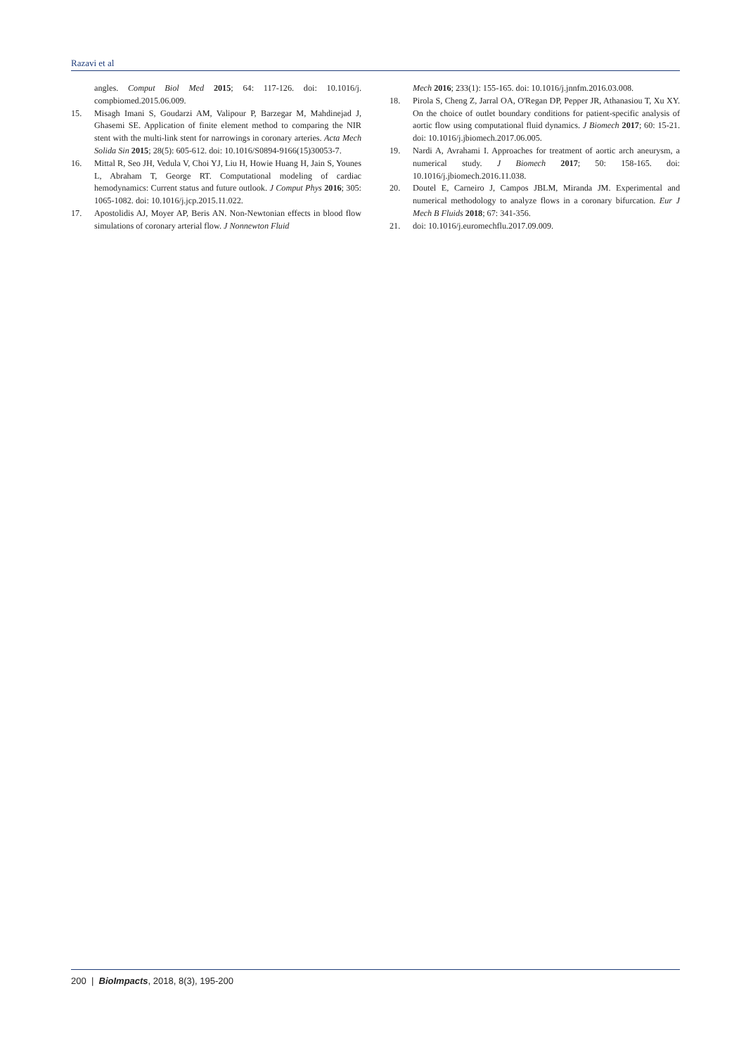Razavi et al
angles. Comput Biol Med 2015; 64: 117-126. doi: 10.1016/j. compbiomed.2015.06.009.
15. Misagh Imani S, Goudarzi AM, Valipour P, Barzegar M, Mahdinejad J, Ghasemi SE. Application of finite element method to comparing the NIR stent with the multi-link stent for narrowings in coronary arteries. Acta Mech Solida Sin 2015; 28(5): 605-612. doi: 10.1016/S0894-9166(15)30053-7.
16. Mittal R, Seo JH, Vedula V, Choi YJ, Liu H, Howie Huang H, Jain S, Younes L, Abraham T, George RT. Computational modeling of cardiac hemodynamics: Current status and future outlook. J Comput Phys 2016; 305: 1065-1082. doi: 10.1016/j.jcp.2015.11.022.
17. Apostolidis AJ, Moyer AP, Beris AN. Non-Newtonian effects in blood flow simulations of coronary arterial flow. J Nonnewton Fluid
Mech 2016; 233(1): 155-165. doi: 10.1016/j.jnnfm.2016.03.008.
18. Pirola S, Cheng Z, Jarral OA, O'Regan DP, Pepper JR, Athanasiou T, Xu XY. On the choice of outlet boundary conditions for patient-specific analysis of aortic flow using computational fluid dynamics. J Biomech 2017; 60: 15-21. doi: 10.1016/j.jbiomech.2017.06.005.
19. Nardi A, Avrahami I. Approaches for treatment of aortic arch aneurysm, a numerical study. J Biomech 2017; 50: 158-165. doi: 10.1016/j.jbiomech.2016.11.038.
20. Doutel E, Carneiro J, Campos JBLM, Miranda JM. Experimental and numerical methodology to analyze flows in a coronary bifurcation. Eur J Mech B Fluids 2018; 67: 341-356.
21. doi: 10.1016/j.euromechflu.2017.09.009.
200 | BioImpacts, 2018, 8(3), 195-200